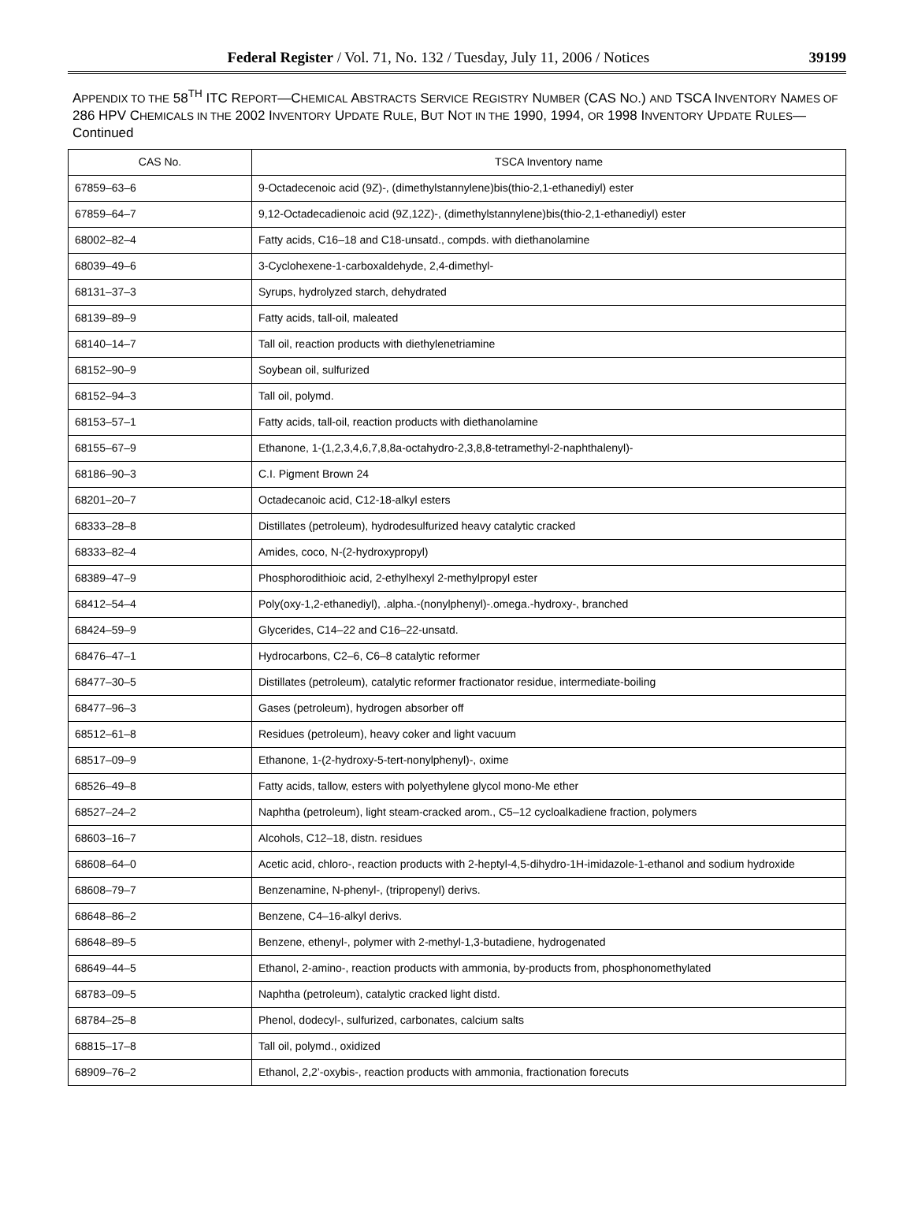Federal Register / Vol. 71, No. 132 / Tuesday, July 11, 2006 / Notices
39199
A PPENDIX TO THE 58<sup>TH</sup> ITC R EPORT—C HEMICAL A BSTRACTS S ERVICE R EGISTRY N UMBER (CAS N O.) AND TSCA I NVENTORY N AMES OF 286 HPV C HEMICALS IN THE 2002 I NVENTORY U PDATE R ULE, B UT N OT IN THE 1990, 1994, OR 1998 I NVENTORY U PDATE R ULES—Continued
| CAS No. | TSCA Inventory name |
| --- | --- |
| 67859–63–6 | 9-Octadecenoic acid (9Z)-, (dimethylstannylene)bis(thio-2,1-ethanediyl) ester |
| 67859–64–7 | 9,12-Octadecadienoic acid (9Z,12Z)-, (dimethylstannylene)bis(thio-2,1-ethanediyl) ester |
| 68002–82–4 | Fatty acids, C16–18 and C18-unsatd., compds. with diethanolamine |
| 68039–49–6 | 3-Cyclohexene-1-carboxaldehyde, 2,4-dimethyl- |
| 68131–37–3 | Syrups, hydrolyzed starch, dehydrated |
| 68139–89–9 | Fatty acids, tall-oil, maleated |
| 68140–14–7 | Tall oil, reaction products with diethylenetriamine |
| 68152–90–9 | Soybean oil, sulfurized |
| 68152–94–3 | Tall oil, polymd. |
| 68153–57–1 | Fatty acids, tall-oil, reaction products with diethanolamine |
| 68155–67–9 | Ethanone, 1-(1,2,3,4,6,7,8,8a-octahydro-2,3,8,8-tetramethyl-2-naphthalenyl)- |
| 68186–90–3 | C.I. Pigment Brown 24 |
| 68201–20–7 | Octadecanoic acid, C12-18-alkyl esters |
| 68333–28–8 | Distillates (petroleum), hydrodesulfurized heavy catalytic cracked |
| 68333–82–4 | Amides, coco, N-(2-hydroxypropyl) |
| 68389–47–9 | Phosphorodithioic acid, 2-ethylhexyl 2-methylpropyl ester |
| 68412–54–4 | Poly(oxy-1,2-ethanediyl), .alpha.-(nonylphenyl)-.omega.-hydroxy-, branched |
| 68424–59–9 | Glycerides, C14–22 and C16–22-unsatd. |
| 68476–47–1 | Hydrocarbons, C2–6, C6–8 catalytic reformer |
| 68477–30–5 | Distillates (petroleum), catalytic reformer fractionator residue, intermediate-boiling |
| 68477–96–3 | Gases (petroleum), hydrogen absorber off |
| 68512–61–8 | Residues (petroleum), heavy coker and light vacuum |
| 68517–09–9 | Ethanone, 1-(2-hydroxy-5-tert-nonylphenyl)-, oxime |
| 68526–49–8 | Fatty acids, tallow, esters with polyethylene glycol mono-Me ether |
| 68527–24–2 | Naphtha (petroleum), light steam-cracked arom., C5–12 cycloalkadiene fraction, polymers |
| 68603–16–7 | Alcohols, C12–18, distn. residues |
| 68608–64–0 | Acetic acid, chloro-, reaction products with 2-heptyl-4,5-dihydro-1H-imidazole-1-ethanol and sodium hydroxide |
| 68608–79–7 | Benzenamine, N-phenyl-, (tripropenyl) derivs. |
| 68648–86–2 | Benzene, C4–16-alkyl derivs. |
| 68648–89–5 | Benzene, ethenyl-, polymer with 2-methyl-1,3-butadiene, hydrogenated |
| 68649–44–5 | Ethanol, 2-amino-, reaction products with ammonia, by-products from, phosphonomethylated |
| 68783–09–5 | Naphtha (petroleum), catalytic cracked light distd. |
| 68784–25–8 | Phenol, dodecyl-, sulfurized, carbonates, calcium salts |
| 68815–17–8 | Tall oil, polymd., oxidized |
| 68909–76–2 | Ethanol, 2,2’-oxybis-, reaction products with ammonia, fractionation forecuts |